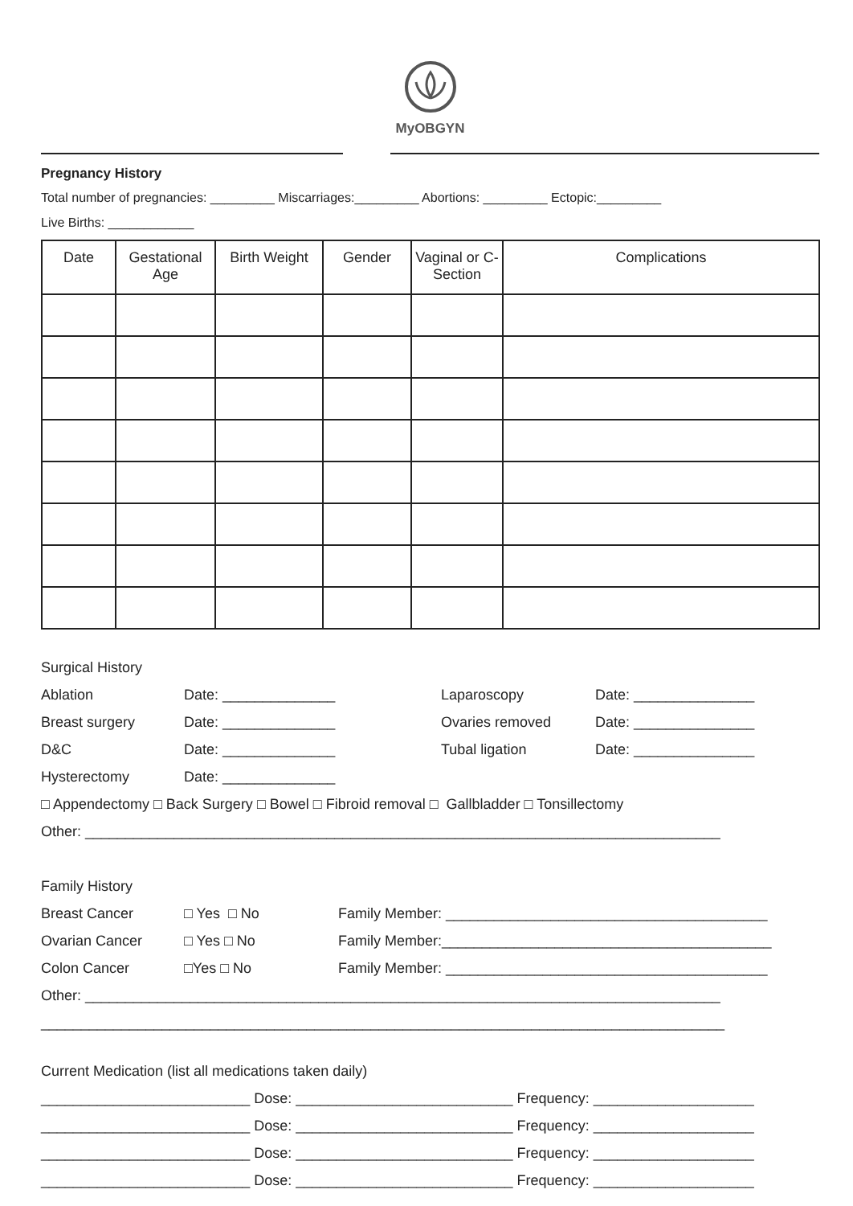MyOBGYN
Pregnancy History
Total number of pregnancies: _________ Miscarriages:_________ Abortions: _________ Ectopic:_________
Live Births: ____________
| Date | Gestational Age | Birth Weight | Gender | Vaginal or C-Section | Complications |
| --- | --- | --- | --- | --- | --- |
Surgical History
Ablation Date: ______________ Laparoscopy Date: _______________
Breast surgery Date: ______________ Ovaries removed Date: _______________
D&C Date: ______________ Tubal ligation Date: _______________
Hysterectomy Date: ______________
□ Appendectomy □ Back Surgery □ Bowel □ Fibroid removal □ Gallbladder □ Tonsillectomy
Other: _______________________________________________________________________________
Family History
Breast Cancer □ Yes □ No Family Member: ________________________________________
Ovarian Cancer □ Yes □ No Family Member:_________________________________________
Colon Cancer □Yes □ No Family Member: ________________________________________
Other: _______________________________________________________________________________
_____________________________________________________________________________________
Current Medication (list all medications taken daily)
__________________________ Dose: ___________________________ Frequency: ____________________
__________________________ Dose: ___________________________ Frequency: ____________________
__________________________ Dose: ___________________________ Frequency: ____________________
__________________________ Dose: ___________________________ Frequency: ____________________